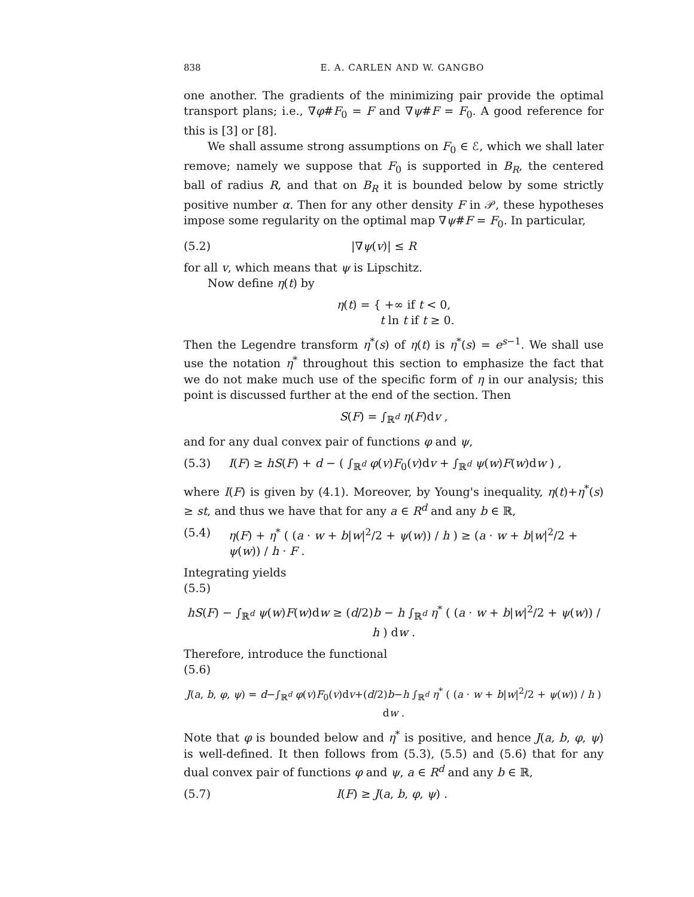838 E. A. CARLEN AND W. GANGBO
one another. The gradients of the minimizing pair provide the optimal transport plans; i.e., ∇φ#F<sub>0</sub> = F and ∇ψ#F = F<sub>0</sub>. A good reference for this is [3] or [8].
We shall assume strong assumptions on F<sub>0</sub> ∈ ℰ, which we shall later remove; namely we suppose that F<sub>0</sub> is supported in B<sub>R</sub>, the centered ball of radius R, and that on B<sub>R</sub> it is bounded below by some strictly positive number α. Then for any other density F in 𝒫, these hypotheses impose some regularity on the optimal map ∇ψ#F = F<sub>0</sub>. In particular,
(5.2) |∇ψ(v)| ≤ R
for all v, which means that ψ is Lipschitz.
Now define η(t) by
η(t) = { +∞ if t < 0,
t ln t if t ≥ 0.
Then the Legendre transform η<sup>*</sup>(s) of η(t) is η<sup>*</sup>(s) = e<sup>s−1</sup>. We shall use use the notation η<sup>*</sup> throughout this section to emphasize the fact that we do not make much use of the specific form of η in our analysis; this point is discussed further at the end of the section. Then
S(F) = ∫<sub>ℝ<sup>d</sup></sub> η(F)dv ,
and for any dual convex pair of functions φ and ψ,
(5.3) I(F) ≥ hS(F) + d − ( ∫<sub>ℝ<sup>d</sup></sub> φ(v)F<sub>0</sub>(v)dv + ∫<sub>ℝ<sup>d</sup></sub> ψ(w)F(w)dw ) ,
where I(F) is given by (4.1). Moreover, by Young's inequality, η(t)+η<sup>*</sup>(s) ≥ st, and thus we have that for any a ∈ R<sup>d</sup> and any b ∈ ℝ,
(5.4) η(F) + η<sup>*</sup> ( (a · w + b|w|<sup>2</sup>/2 + ψ(w)) / h ) ≥ (a · w + b|w|<sup>2</sup>/2 + ψ(w)) / h · F .
Integrating yields
(5.5)
hS(F) − ∫<sub>ℝ<sup>d</sup></sub> ψ(w)F(w)dw ≥ (d/2)b − h ∫<sub>ℝ<sup>d</sup></sub> η<sup>*</sup> ( (a · w + b|w|<sup>2</sup>/2 + ψ(w)) / h ) dw .
Therefore, introduce the functional
(5.6)
J(a, b, φ, ψ) = d−∫<sub>ℝ<sup>d</sup></sub> φ(v)F<sub>0</sub>(v)dv+(d/2)b−h ∫<sub>ℝ<sup>d</sup></sub> η<sup>*</sup> ( (a · w + b|w|<sup>2</sup>/2 + ψ(w)) / h ) dw .
Note that φ is bounded below and η<sup>*</sup> is positive, and hence J(a, b, φ, ψ) is well-defined. It then follows from (5.3), (5.5) and (5.6) that for any dual convex pair of functions φ and ψ, a ∈ R<sup>d</sup> and any b ∈ ℝ,
(5.7) I(F) ≥ J(a, b, φ, ψ) .